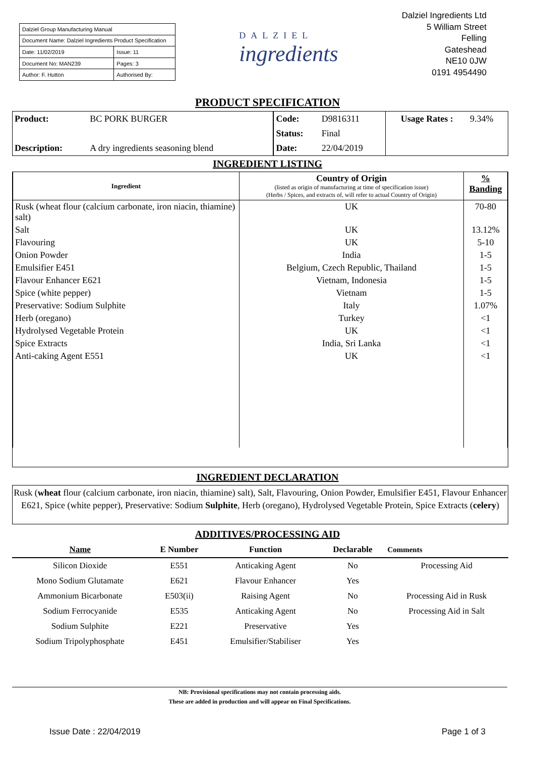| Dalziel Group Manufacturing Manual | |
| Document Name: Dalziel Ingredients Product Specification | |
| Date: 11/02/2019 | Issue: 11 |
| Document No: MAN239 | Pages: 3 |
| Author: F. Hutton | Authorised By: |
DALZIEL
ingredients
Dalziel Ingredients Ltd
5 William Street
Felling
Gateshead
NE10 0JW
0191 4954490
PRODUCT SPECIFICATION
| Product: | BC PORK BURGER | Code: | D9816311 | Usage Rates : | 9.34% |
| | | Status: | Final | | |
| Description: | A dry ingredients seasoning blend | Date: | 22/04/2019 | | |
INGREDIENT LISTING
| Ingredient | Country of Origin (listed as origin of manufacturing at time of specification issue) (Herbs / Spices, and extracts of, will refer to actual Country of Origin) | % Banding |
| --- | --- | --- |
| Rusk (wheat flour (calcium carbonate, iron niacin, thiamine) salt) | UK | 70-80 |
| Salt | UK | 13.12% |
| Flavouring | UK | 5-10 |
| Onion Powder | India | 1-5 |
| Emulsifier E451 | Belgium, Czech Republic, Thailand | 1-5 |
| Flavour Enhancer E621 | Vietnam, Indonesia | 1-5 |
| Spice (white pepper) | Vietnam | 1-5 |
| Preservative: Sodium Sulphite | Italy | 1.07% |
| Herb (oregano) | Turkey | <1 |
| Hydrolysed Vegetable Protein | UK | <1 |
| Spice Extracts | India, Sri Lanka | <1 |
| Anti-caking Agent E551 | UK | <1 |
INGREDIENT DECLARATION
Rusk (wheat flour (calcium carbonate, iron niacin, thiamine) salt), Salt, Flavouring, Onion Powder, Emulsifier E451, Flavour Enhancer E621, Spice (white pepper), Preservative: Sodium Sulphite, Herb (oregano), Hydrolysed Vegetable Protein, Spice Extracts (celery)
ADDITIVES/PROCESSING AID
| Name | E Number | Function | Declarable | Comments |
| Silicon Dioxide | E551 | Anticaking Agent | No | Processing Aid |
| Mono Sodium Glutamate | E621 | Flavour Enhancer | Yes | |
| Ammonium Bicarbonate | E503(ii) | Raising Agent | No | Processing Aid in Rusk |
| Sodium Ferrocyanide | E535 | Anticaking Agent | No | Processing Aid in Salt |
| Sodium Sulphite | E221 | Preservative | Yes | |
| Sodium Tripolyphosphate | E451 | Emulsifier/Stabiliser | Yes | |
NB: Provisional specifications may not contain processing aids.
These are added in production and will appear on Final Specifications.
Issue Date : 22/04/2019 Page 1 of 3